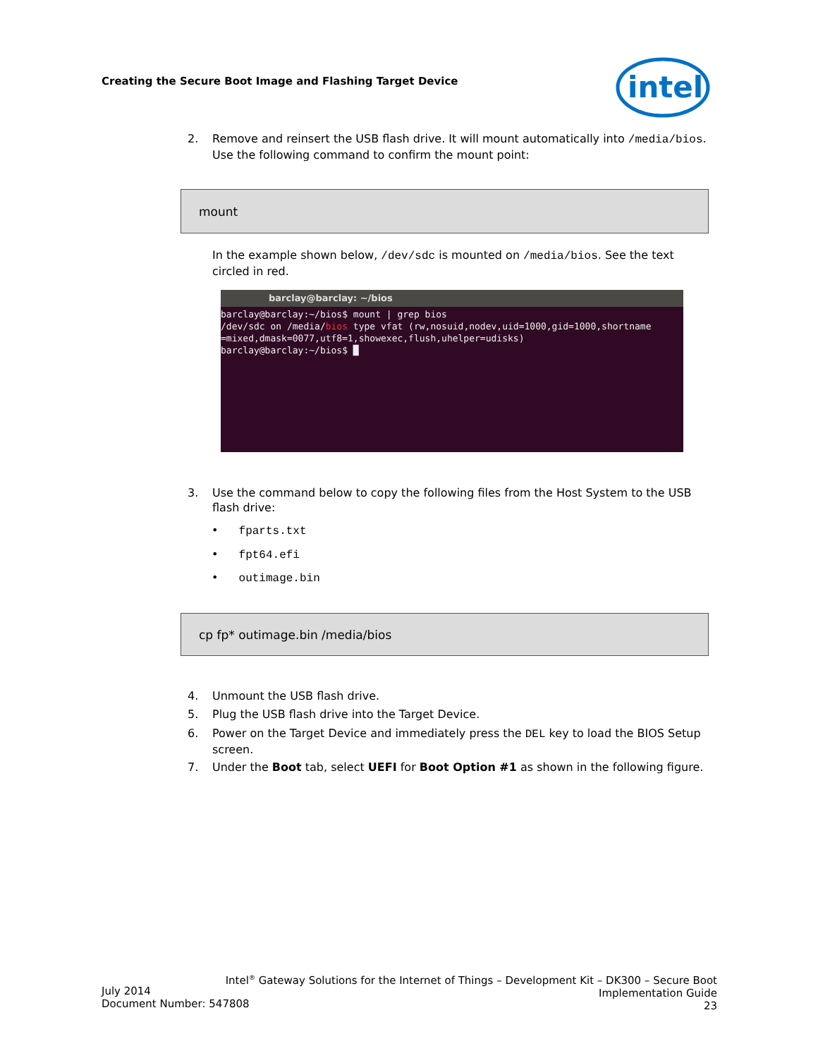Creating the Secure Boot Image and Flashing Target Device
intel
2.
Remove and reinsert the USB flash drive. It will mount automatically into /media/bios. Use the following command to confirm the mount point:
mount
In the example shown below, /dev/sdc is mounted on /media/bios. See the text circled in red.
barclay@barclay: ~/bios
barclay@barclay:~/bios$ mount | grep bios
/dev/sdc on /media/bios type vfat (rw,nosuid,nodev,uid=1000,gid=1000,shortname
=mixed,dmask=0077,utf8=1,showexec,flush,uhelper=udisks)
barclay@barclay:~/bios$ █
3.
Use the command below to copy the following files from the Host System to the USB flash drive:
• fparts.txt
• fpt64.efi
• outimage.bin
cp fp* outimage.bin /media/bios
4.
Unmount the USB flash drive.
5.
Plug the USB flash drive into the Target Device.
6.
Power on the Target Device and immediately press the DEL key to load the BIOS Setup screen.
7.
Under the Boot tab, select UEFI for Boot Option #1 as shown in the following figure.
Intel<sup>®</sup> Gateway Solutions for the Internet of Things – Development Kit – DK300 – Secure Boot
Implementation Guide
23
July 2014
Document Number: 547808